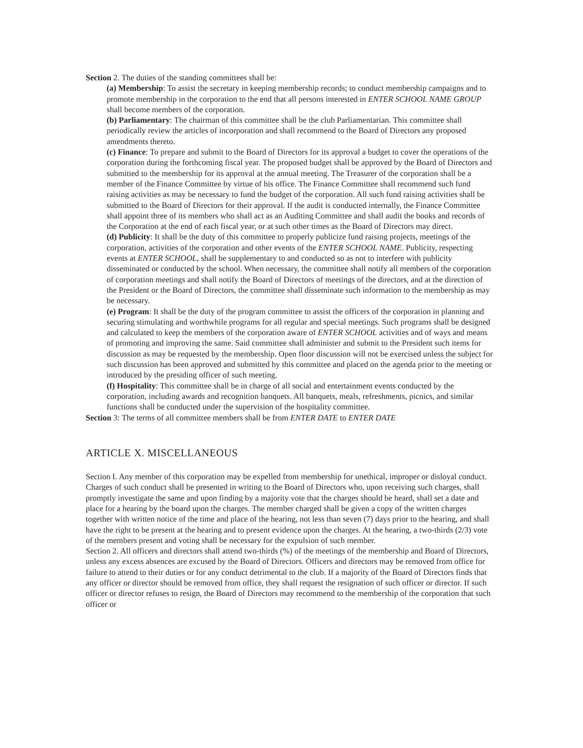Section 2. The duties of the standing committees shall be:
(a) Membership: To assist the secretary in keeping membership records; to conduct membership campaigns and to promote membership in the corporation to the end that all persons interested in ENTER SCHOOL NAME GROUP shall become members of the corporation.
(b) Parliamentary: The chairman of this committee shall be the club Parliamentarian. This committee shall periodically review the articles of incorporation and shall recommend to the Board of Directors any proposed amendments thereto.
(c) Finance: To prepare and submit to the Board of Directors for its approval a budget to cover the operations of the corporation during the forthcoming fiscal year. The proposed budget shall be approved by the Board of Directors and submitted to the membership for its approval at the annual meeting. The Treasurer of the corporation shall be a member of the Finance Committee by virtue of his office. The Finance Committee shall recommend such fund raising activities as may be necessary to fund the budget of the corporation. All such fund raising activities shall be submitted to the Board of Directors for their approval. If the audit is conducted internally, the Finance Committee shall appoint three of its members who shall act as an Auditing Committee and shall audit the books and records of the Corporation at the end of each fiscal year, or at such other times as the Board of Directors may direct.
(d) Publicity: It shall be the duty of this committee to properly publicize fund raising projects, meetings of the corporation, activities of the corporation and other events of the ENTER SCHOOL NAME. Publicity, respecting events at ENTER SCHOOL, shall be supplementary to and conducted so as not to interfere with publicity disseminated or conducted by the school. When necessary, the committee shall notify all members of the corporation of corporation meetings and shall notify the Board of Directors of meetings of the directors, and at the direction of the President or the Board of Directors, the committee shall disseminate such information to the membership as may be necessary.
(e) Program: It shall be the duty of the program committee to assist the officers of the corporation in planning and securing stimulating and worthwhile programs for all regular and special meetings. Such programs shall be designed and calculated to keep the members of the corporation aware of ENTER SCHOOL activities and of ways and means of promoting and improving the same. Said committee shall administer and submit to the President such items for discussion as may be requested by the membership. Open floor discussion will not be exercised unless the subject for such discussion has been approved and submitted by this committee and placed on the agenda prior to the meeting or introduced by the presiding officer of such meeting.
(f) Hospitality: This committee shall be in charge of all social and entertainment events conducted by the corporation, including awards and recognition banquets. All banquets, meals, refreshments, picnics, and similar functions shall be conducted under the supervision of the hospitality committee.
Section 3: The terms of all committee members shall be from ENTER DATE to ENTER DATE
ARTICLE X. MISCELLANEOUS
Section I. Any member of this corporation may be expelled from membership for unethical, improper or disloyal conduct. Charges of such conduct shall be presented in writing to the Board of Directors who, upon receiving such charges, shall promptly investigate the same and upon finding by a majority vote that the charges should be heard, shall set a date and place for a hearing by the board upon the charges. The member charged shall be given a copy of the written charges together with written notice of the time and place of the hearing, not less than seven (7) days prior to the hearing, and shall have the right to be present at the hearing and to present evidence upon the charges. At the hearing, a two-thirds (2/3) vote of the members present and voting shall be necessary for the expulsion of such member.
Section 2. All officers and directors shall attend two-thirds (%) of the meetings of the membership and Board of Directors, unless any excess absences are excused by the Board of Directors. Officers and directors may be removed from office for failure to attend to their duties or for any conduct detrimental to the club. If a majority of the Board of Directors finds that any officer or director should be removed from office, they shall request the resignation of such officer or director. If such officer or director refuses to resign, the Board of Directors may recommend to the membership of the corporation that such officer or